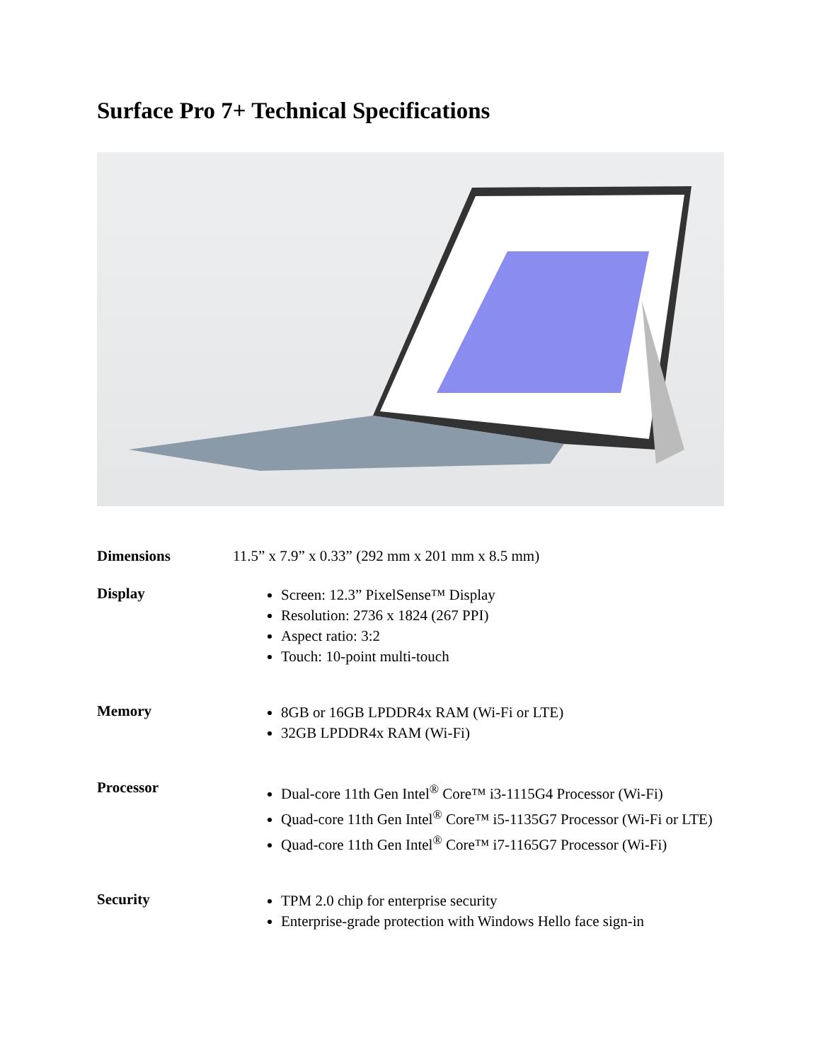Surface Pro 7+ Technical Specifications
| Dimensions | 11.5” x 7.9” x 0.33” (292 mm x 201 mm x 8.5 mm) |
| Display | Screen: 12.3” PixelSense™ Display Resolution: 2736 x 1824 (267 PPI) Aspect ratio: 3:2 Touch: 10-point multi-touch |
| Memory | 8GB or 16GB LPDDR4x RAM (Wi-Fi or LTE) 32GB LPDDR4x RAM (Wi-Fi) |
| Processor | Dual-core 11th Gen Intel<sup>®</sup> Core™ i3-1115G4 Processor (Wi-Fi) Quad-core 11th Gen Intel<sup>®</sup> Core™ i5-1135G7 Processor (Wi-Fi or LTE) Quad-core 11th Gen Intel<sup>®</sup> Core™ i7-1165G7 Processor (Wi-Fi) |
| Security | TPM 2.0 chip for enterprise security Enterprise-grade protection with Windows Hello face sign-in |